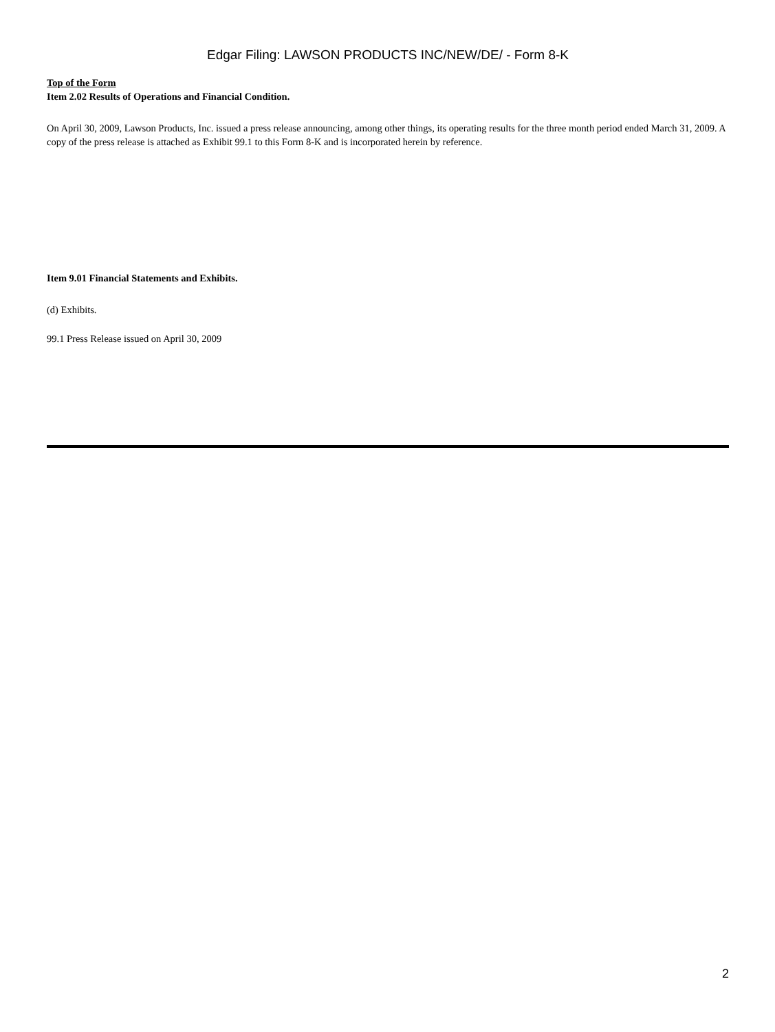Edgar Filing: LAWSON PRODUCTS INC/NEW/DE/ - Form 8-K
Top of the Form
Item 2.02 Results of Operations and Financial Condition.
On April 30, 2009, Lawson Products, Inc. issued a press release announcing, among other things, its operating results for the three month period ended March 31, 2009. A copy of the press release is attached as Exhibit 99.1 to this Form 8-K and is incorporated herein by reference.
Item 9.01 Financial Statements and Exhibits.
(d) Exhibits.
99.1 Press Release issued on April 30, 2009
2